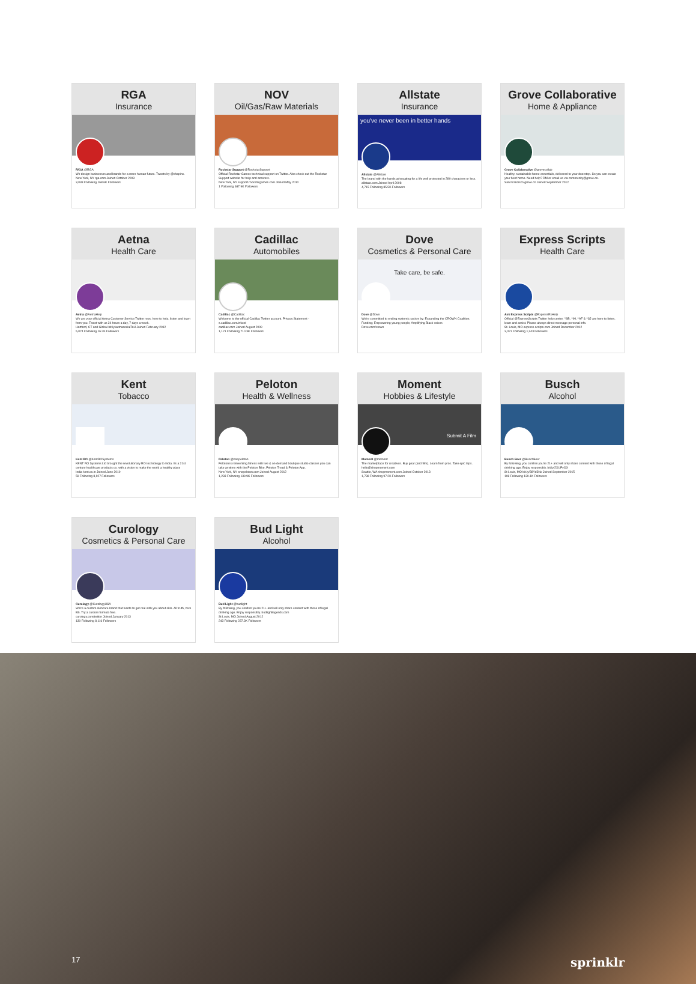RGA
Insurance
R/GA @RGA
We design businesses and brands for a more human future. Tweets by @chapinc.
New York, NY rga.com Joined October 2008
3,038 Following 168.6K Followers
NOV
Oil/Gas/Raw Materials
Rockstar Support @RockstarSupport
Official Rockstar Games technical support on Twitter. Also check out the Rockstar Support website for help and answers.
New York, NY support.rockstargames.com Joined May 2010
1 Following 687.9K Followers
Allstate
Insurance
you've never been in better hands
Allstate @Allstate
The brand with the hands advocating for a life well protected in 280 characters or less.
allstate.com Joined April 2008
4,715 Following 85.5K Followers
Grove Collaborative
Home & Appliance
Grove Collaborative @grovecollab
Healthy, sustainable home essentials, delivered to your doorstep. So you can create your best home. Need help? DM or email us via community@grove.co.
San Francisco grove.co Joined September 2012
Aetna
Health Care
Aetna @AetnaHelp
We are your official Aetna Customer Service Twitter reps, here to help, listen and learn from you. Tweet with us 24 hours a day, 7 days a week.
Hartford, CT and Global bit.ly/aetnasocialToU Joined February 2012
5,074 Following 16.2K Followers
Cadillac
Automobiles
Cadillac @Cadillac
Welcome to the official Cadillac Twitter account. Privacy Statement - s.cadillac.com/wkxrd
cadillac.com Joined August 2009
1,121 Following 710.3K Followers
Dove
Cosmetics & Personal Care
Take care, be safe.
Dove @Dove
We're committed to ending systemic racism by: Expanding the CROWN Coalition; Funding; Empowering young people; Amplifying Black voices
Dove.com/crown
Express Scripts
Health Care
Ask Express Scripts @ExpressRxHelp
Official @ExpressScripts Twitter help center. ^SB, ^IH, ^AF & ^SJ are here to listen, learn and assist. Please always direct message personal info.
St. Louis, MO express-scripts.com Joined December 2012
3,021 Following 1,343 Followers
Kent
Tobacco
Kent RO @KentROSystems
KENT RO Systems Ltd brought the revolutionary RO technology to India. Its a 21st century healthcare products co. with a vision to make the world a healthy place
India kent.co.in Joined June 2010
59 Following 8,927 Followers
Peloton
Health & Wellness
Peloton @onepeloton
Peloton is reinventing fitness with live & on-demand boutique studio classes you can take anytime with the Peloton Bike, Peloton Tread & Peloton App.
New York, NY onepeloton.com Joined August 2012
1,233 Following 139.9K Followers
Moment
Hobbies & Lifestyle
Submit A Film
Moment @moment
The marketplace for creatives. Buy gear (and film). Learn from pros. Take epic trips. hello@shopmoment.com
Seattle, WA shopmoment.com Joined October 2013
1,738 Following 97.2K Followers
Busch
Alcohol
Busch Beer @BuschBeer
By following, you confirm you're 21+ and will only share content with those of legal drinking age. Enjoy responsibly. bit.ly/2XUPyOX
St Louis, MO bit.ly/38Yd3Nx Joined September 2015
108 Following 130.1K Followers
Curology
Cosmetics & Personal Care
Curology @CurologyUSA
We're a custom skincare brand that wants to get real with you about skin. All truth, zero BS. Try a custom formula free.
curology.com/twitter Joined January 2013
130 Following 8,116 Followers
Bud Light
Alcohol
Bud Light @budlight
By following, you confirm you're 21+ and will only share content with those of legal drinking age. Enjoy responsibly. budlightlegends.com
St Louis, MO Joined August 2012
243 Following 237.3K Followers
17 sprinklr